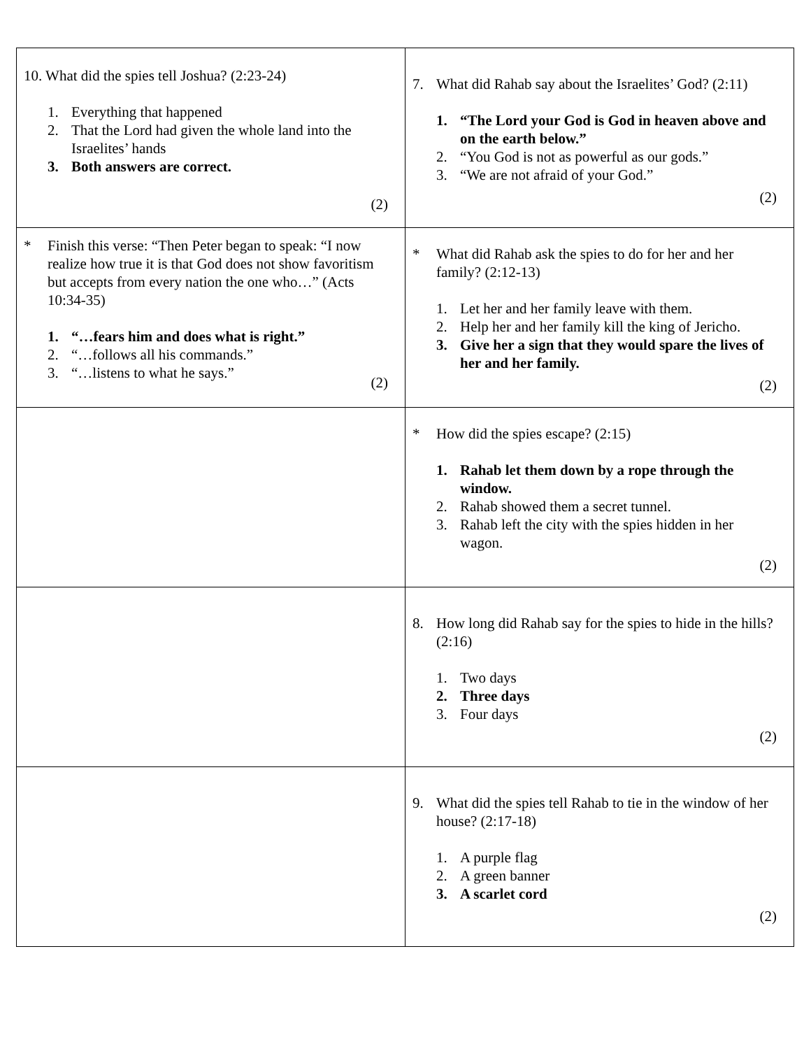| 10. What did the spies tell Joshua? (2:23-24) 1. Everything that happened 2. That the Lord had given the whole land into the Israelites’ hands 3. Both answers are correct. (2) | 7. What did Rahab say about the Israelites’ God? (2:11) 1. “The Lord your God is God in heaven above and on the earth below.” 2. “You God is not as powerful as our gods.” 3. “We are not afraid of your God.” (2) |
| * Finish this verse: “Then Peter began to speak: “I now realize how true it is that God does not show favoritism but accepts from every nation the one who…” (Acts 10:34-35) 1. “…fears him and does what is right.” 2. “…follows all his commands.” 3. “…listens to what he says.” (2) | * What did Rahab ask the spies to do for her and her family? (2:12-13) 1. Let her and her family leave with them. 2. Help her and her family kill the king of Jericho. 3. Give her a sign that they would spare the lives of her and her family. (2) |
| | * How did the spies escape? (2:15) 1. Rahab let them down by a rope through the window. 2. Rahab showed them a secret tunnel. 3. Rahab left the city with the spies hidden in her wagon. (2) |
| | 8. How long did Rahab say for the spies to hide in the hills? (2:16) 1. Two days 2. Three days 3. Four days (2) |
| | 9. What did the spies tell Rahab to tie in the window of her house? (2:17-18) 1. A purple flag 2. A green banner 3. A scarlet cord (2) |